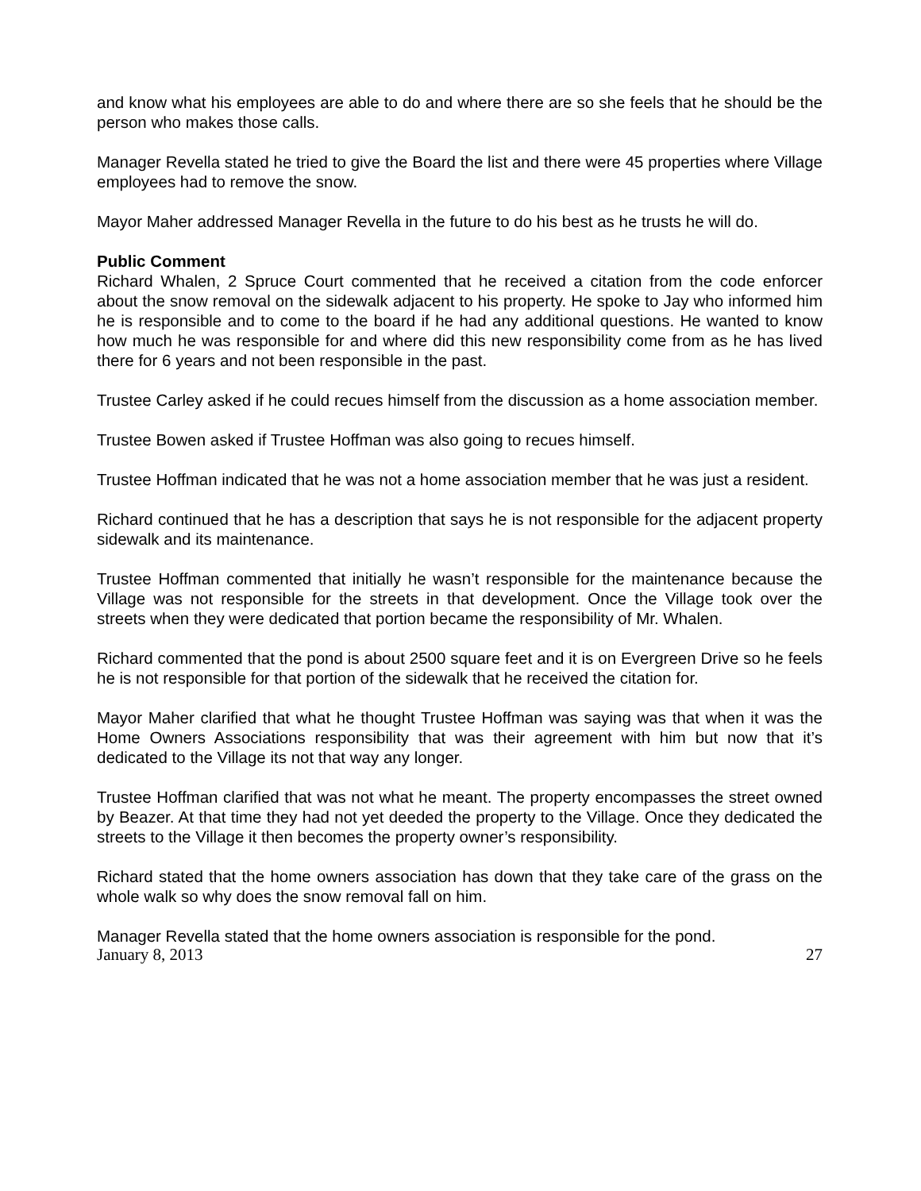and know what his employees are able to do and where there are so she feels that he should be the person who makes those calls.
Manager Revella stated he tried to give the Board the list and there were 45 properties where Village employees had to remove the snow.
Mayor Maher addressed Manager Revella in the future to do his best as he trusts he will do.
Public Comment
Richard Whalen, 2 Spruce Court commented that he received a citation from the code enforcer about the snow removal on the sidewalk adjacent to his property. He spoke to Jay who informed him he is responsible and to come to the board if he had any additional questions. He wanted to know how much he was responsible for and where did this new responsibility come from as he has lived there for 6 years and not been responsible in the past.
Trustee Carley asked if he could recues himself from the discussion as a home association member.
Trustee Bowen asked if Trustee Hoffman was also going to recues himself.
Trustee Hoffman indicated that he was not a home association member that he was just a resident.
Richard continued that he has a description that says he is not responsible for the adjacent property sidewalk and its maintenance.
Trustee Hoffman commented that initially he wasn’t responsible for the maintenance because the Village was not responsible for the streets in that development. Once the Village took over the streets when they were dedicated that portion became the responsibility of Mr. Whalen.
Richard commented that the pond is about 2500 square feet and it is on Evergreen Drive so he feels he is not responsible for that portion of the sidewalk that he received the citation for.
Mayor Maher clarified that what he thought Trustee Hoffman was saying was that when it was the Home Owners Associations responsibility that was their agreement with him but now that it’s dedicated to the Village its not that way any longer.
Trustee Hoffman clarified that was not what he meant. The property encompasses the street owned by Beazer. At that time they had not yet deeded the property to the Village. Once they dedicated the streets to the Village it then becomes the property owner’s responsibility.
Richard stated that the home owners association has down that they take care of the grass on the whole walk so why does the snow removal fall on him.
Manager Revella stated that the home owners association is responsible for the pond.
January 8, 2013 27